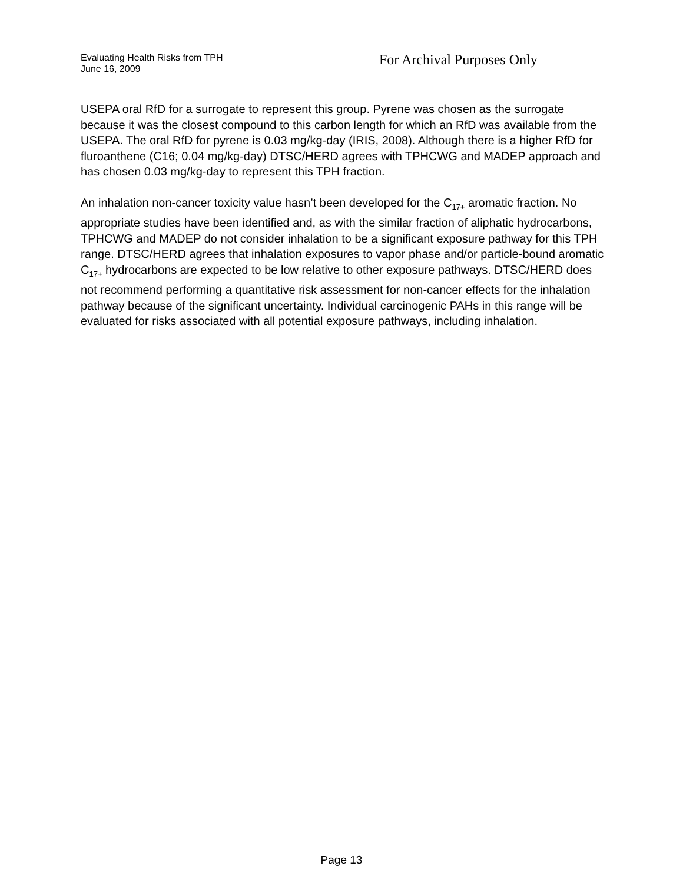Evaluating Health Risks from TPH
June 16, 2009
For Archival Purposes Only
USEPA oral RfD for a surrogate to represent this group. Pyrene was chosen as the surrogate because it was the closest compound to this carbon length for which an RfD was available from the USEPA. The oral RfD for pyrene is 0.03 mg/kg-day (IRIS, 2008). Although there is a higher RfD for fluroanthene (C16; 0.04 mg/kg-day) DTSC/HERD agrees with TPHCWG and MADEP approach and has chosen 0.03 mg/kg-day to represent this TPH fraction.
An inhalation non-cancer toxicity value hasn’t been developed for the C<sub>17+</sub> aromatic fraction. No appropriate studies have been identified and, as with the similar fraction of aliphatic hydrocarbons, TPHCWG and MADEP do not consider inhalation to be a significant exposure pathway for this TPH range. DTSC/HERD agrees that inhalation exposures to vapor phase and/or particle-bound aromatic C<sub>17+</sub> hydrocarbons are expected to be low relative to other exposure pathways. DTSC/HERD does not recommend performing a quantitative risk assessment for non-cancer effects for the inhalation pathway because of the significant uncertainty. Individual carcinogenic PAHs in this range will be evaluated for risks associated with all potential exposure pathways, including inhalation.
Page 13